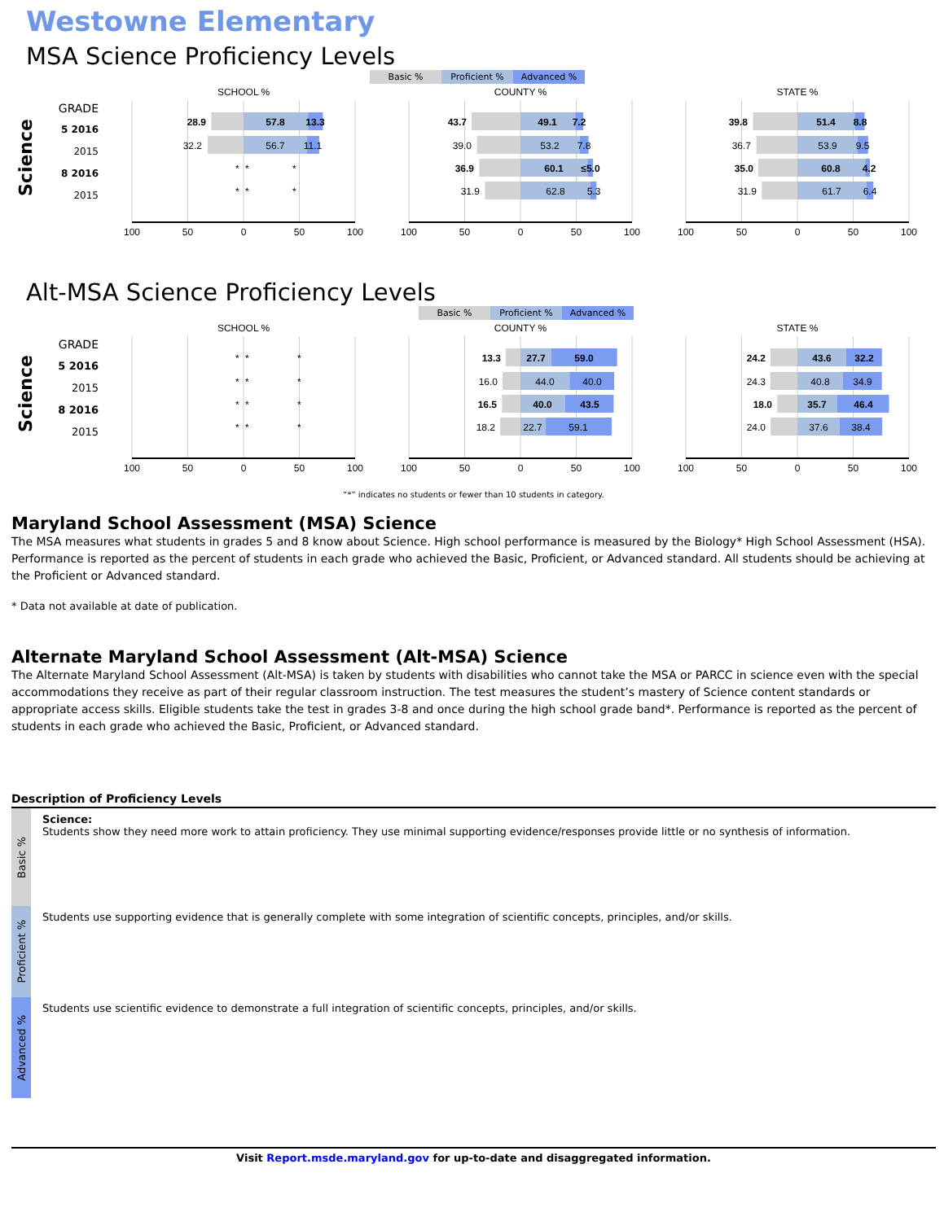Westowne Elementary
MSA Science Proficiency Levels
Basic % Proficient % Advanced %
Science
GRADE
5 2016
2015
8 2016
2015
SCHOOL %
28.9
57.8
13.3
32.2
56.7
11.1
*
*
*
*
*
*
100
50
0
50
100
COUNTY %
43.7
49.1
7.2
39.0
53.2
7.8
36.9
60.1
≤5.0
31.9
62.8
5.3
100
50
0
50
100
STATE %
39.8
51.4
8.8
36.7
53.9
9.5
35.0
60.8
4.2
31.9
61.7
6.4
100
50
0
50
100
Alt-MSA Science Proficiency Levels
Basic % Proficient % Advanced %
Science
GRADE
5 2016
2015
8 2016
2015
SCHOOL %
*
*
*
*
*
*
*
*
*
*
*
*
100
50
0
50
100
COUNTY %
13.3
27.7
59.0
16.0
44.0
40.0
16.5
40.0
43.5
18.2
22.7
59.1
100
50
0
50
100
STATE %
24.2
43.6
32.2
24.3
40.8
34.9
18.0
35.7
46.4
24.0
37.6
38.4
100
50
0
50
100
“*” indicates no students or fewer than 10 students in category.
Maryland School Assessment (MSA) Science
The MSA measures what students in grades 5 and 8 know about Science. High school performance is measured by the Biology* High School Assessment (HSA). Performance is reported as the percent of students in each grade who achieved the Basic, Proficient, or Advanced standard. All students should be achieving at the Proficient or Advanced standard.
* Data not available at date of publication.
Alternate Maryland School Assessment (Alt-MSA) Science
The Alternate Maryland School Assessment (Alt-MSA) is taken by students with disabilities who cannot take the MSA or PARCC in science even with the special accommodations they receive as part of their regular classroom instruction. The test measures the student’s mastery of Science content standards or appropriate access skills. Eligible students take the test in grades 3-8 and once during the high school grade band*. Performance is reported as the percent of students in each grade who achieved the Basic, Proficient, or Advanced standard.
Description of Proficiency Levels
Basic %
Science:
Students show they need more work to attain proficiency. They use minimal supporting evidence/responses provide little or no synthesis of information.
Proficient %
Students use supporting evidence that is generally complete with some integration of scientific concepts, principles, and/or skills.
Advanced %
Students use scientific evidence to demonstrate a full integration of scientific concepts, principles, and/or skills.
Visit Report.msde.maryland.gov for up-to-date and disaggregated information.